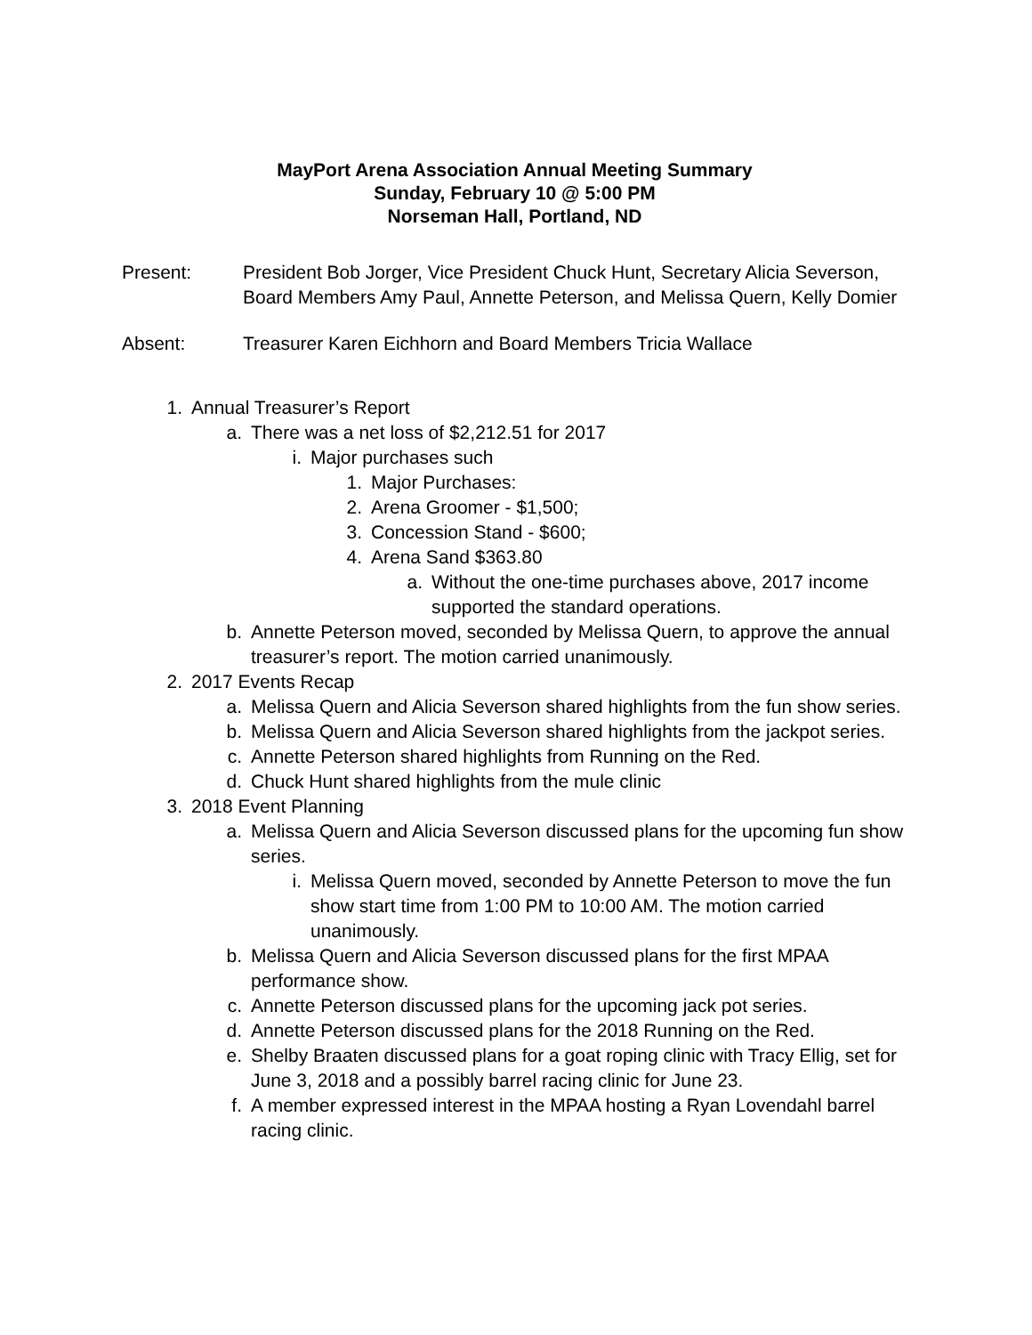MayPort Arena Association Annual Meeting Summary
Sunday, February 10 @ 5:00 PM
Norseman Hall, Portland, ND
Present: President Bob Jorger, Vice President Chuck Hunt, Secretary Alicia Severson, Board Members Amy Paul, Annette Peterson, and Melissa Quern, Kelly Domier
Absent: Treasurer Karen Eichhorn and Board Members Tricia Wallace
1. Annual Treasurer’s Report
a. There was a net loss of $2,212.51 for 2017
i. Major purchases such
1. Major Purchases:
2. Arena Groomer - $1,500;
3. Concession Stand - $600;
4. Arena Sand $363.80
a. Without the one-time purchases above, 2017 income supported the standard operations.
b. Annette Peterson moved, seconded by Melissa Quern, to approve the annual treasurer’s report. The motion carried unanimously.
2. 2017 Events Recap
a. Melissa Quern and Alicia Severson shared highlights from the fun show series.
b. Melissa Quern and Alicia Severson shared highlights from the jackpot series.
c. Annette Peterson shared highlights from Running on the Red.
d. Chuck Hunt shared highlights from the mule clinic
3. 2018 Event Planning
a. Melissa Quern and Alicia Severson discussed plans for the upcoming fun show series.
i. Melissa Quern moved, seconded by Annette Peterson to move the fun show start time from 1:00 PM to 10:00 AM. The motion carried unanimously.
b. Melissa Quern and Alicia Severson discussed plans for the first MPAA performance show.
c. Annette Peterson discussed plans for the upcoming jack pot series.
d. Annette Peterson discussed plans for the 2018 Running on the Red.
e. Shelby Braaten discussed plans for a goat roping clinic with Tracy Ellig, set for June 3, 2018 and a possibly barrel racing clinic for June 23.
f. A member expressed interest in the MPAA hosting a Ryan Lovendahl barrel racing clinic.